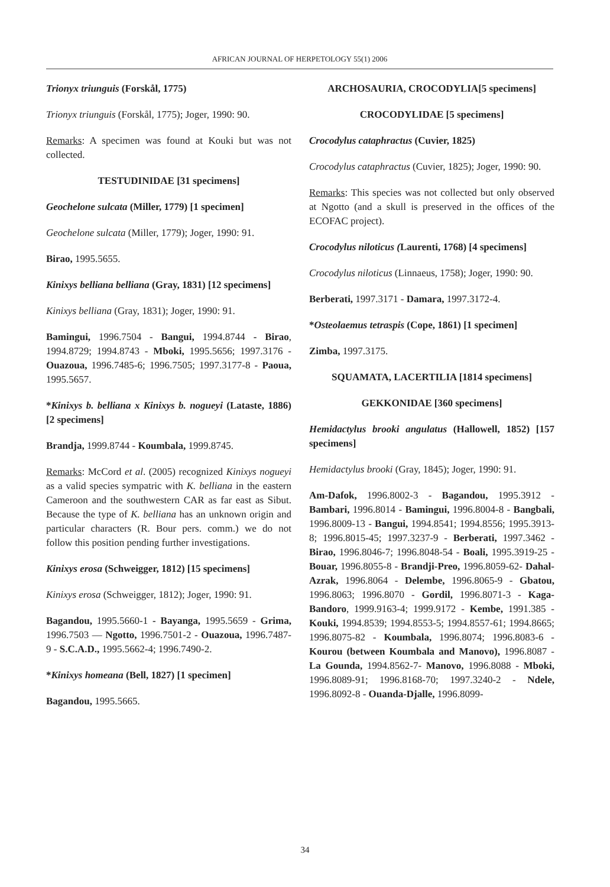AFRICAN JOURNAL OF HERPETOLOGY 55(1) 2006
Trionyx triunguis (Forskål, 1775)
Trionyx triunguis (Forskål, 1775); Joger, 1990: 90.
Remarks: A specimen was found at Kouki but was not collected.
TESTUDINIDAE [31 specimens]
Geochelone sulcata (Miller, 1779) [1 specimen]
Geochelone sulcata (Miller, 1779); Joger, 1990: 91.
Birao, 1995.5655.
Kinixys belliana belliana (Gray, 1831) [12 specimens]
Kinixys belliana (Gray, 1831); Joger, 1990: 91.
Bamingui, 1996.7504 - Bangui, 1994.8744 - Birao, 1994.8729; 1994.8743 - Mboki, 1995.5656; 1997.3176 - Ouazoua, 1996.7485-6; 1996.7505; 1997.3177-8 - Paoua, 1995.5657.
*Kinixys b. belliana x Kinixys b. nogueyi (Lataste, 1886) [2 specimens]
Brandja, 1999.8744 - Koumbala, 1999.8745.
Remarks: McCord et al. (2005) recognized Kinixys nogueyi as a valid species sympatric with K. belliana in the eastern Cameroon and the southwestern CAR as far east as Sibut. Because the type of K. belliana has an unknown origin and particular characters (R. Bour pers. comm.) we do not follow this position pending further investigations.
Kinixys erosa (Schweigger, 1812) [15 specimens]
Kinixys erosa (Schweigger, 1812); Joger, 1990: 91.
Bagandou, 1995.5660-1 - Bayanga, 1995.5659 - Grima, 1996.7503 — Ngotto, 1996.7501-2 - Ouazoua, 1996.7487-9 - S.C.A.D., 1995.5662-4; 1996.7490-2.
*Kinixys homeana (Bell, 1827) [1 specimen]
Bagandou, 1995.5665.
ARCHOSAURIA, CROCODYLIA[5 specimens]
CROCODYLIDAE [5 specimens]
Crocodylus cataphractus (Cuvier, 1825)
Crocodylus cataphractus (Cuvier, 1825); Joger, 1990: 90.
Remarks: This species was not collected but only observed at Ngotto (and a skull is preserved in the offices of the ECOFAC project).
Crocodylus niloticus (Laurenti, 1768) [4 specimens]
Crocodylus niloticus (Linnaeus, 1758); Joger, 1990: 90.
Berberati, 1997.3171 - Damara, 1997.3172-4.
*Osteolaemus tetraspis (Cope, 1861) [1 specimen]
Zimba, 1997.3175.
SQUAMATA, LACERTILIA [1814 specimens]
GEKKONIDAE [360 specimens]
Hemidactylus brooki angulatus (Hallowell, 1852) [157 specimens]
Hemidactylus brooki (Gray, 1845); Joger, 1990: 91.
Am-Dafok, 1996.8002-3 - Bagandou, 1995.3912 - Bambari, 1996.8014 - Bamingui, 1996.8004-8 - Bangbali, 1996.8009-13 - Bangui, 1994.8541; 1994.8556; 1995.3913-8; 1996.8015-45; 1997.3237-9 - Berberati, 1997.3462 - Birao, 1996.8046-7; 1996.8048-54 - Boali, 1995.3919-25 - Bouar, 1996.8055-8 - Brandji-Preo, 1996.8059-62- Dahal-Azrak, 1996.8064 - Delembe, 1996.8065-9 - Gbatou, 1996.8063; 1996.8070 - Gordil, 1996.8071-3 - Kaga-Bandoro, 1999.9163-4; 1999.9172 - Kembe, 1991.385 - Kouki, 1994.8539; 1994.8553-5; 1994.8557-61; 1994.8665; 1996.8075-82 - Koumbala, 1996.8074; 1996.8083-6 - Kourou (between Koumbala and Manovo), 1996.8087 - La Gounda, 1994.8562-7- Manovo, 1996.8088 - Mboki, 1996.8089-91; 1996.8168-70; 1997.3240-2 - Ndele, 1996.8092-8 - Ouanda-Djalle, 1996.8099-
34